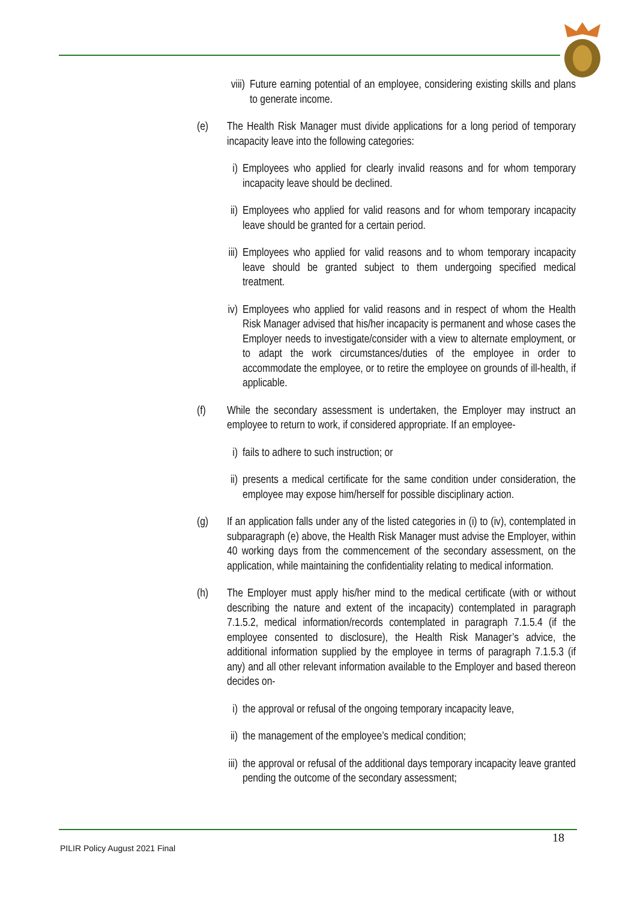viii) Future earning potential of an employee, considering existing skills and plans to generate income.
(e) The Health Risk Manager must divide applications for a long period of temporary incapacity leave into the following categories:
i) Employees who applied for clearly invalid reasons and for whom temporary incapacity leave should be declined.
ii) Employees who applied for valid reasons and for whom temporary incapacity leave should be granted for a certain period.
iii) Employees who applied for valid reasons and to whom temporary incapacity leave should be granted subject to them undergoing specified medical treatment.
iv) Employees who applied for valid reasons and in respect of whom the Health Risk Manager advised that his/her incapacity is permanent and whose cases the Employer needs to investigate/consider with a view to alternate employment, or to adapt the work circumstances/duties of the employee in order to accommodate the employee, or to retire the employee on grounds of ill-health, if applicable.
(f) While the secondary assessment is undertaken, the Employer may instruct an employee to return to work, if considered appropriate. If an employee-
i) fails to adhere to such instruction; or
ii) presents a medical certificate for the same condition under consideration, the employee may expose him/herself for possible disciplinary action.
(g) If an application falls under any of the listed categories in (i) to (iv), contemplated in subparagraph (e) above, the Health Risk Manager must advise the Employer, within 40 working days from the commencement of the secondary assessment, on the application, while maintaining the confidentiality relating to medical information.
(h) The Employer must apply his/her mind to the medical certificate (with or without describing the nature and extent of the incapacity) contemplated in paragraph 7.1.5.2, medical information/records contemplated in paragraph 7.1.5.4 (if the employee consented to disclosure), the Health Risk Manager’s advice, the additional information supplied by the employee in terms of paragraph 7.1.5.3 (if any) and all other relevant information available to the Employer and based thereon decides on-
i) the approval or refusal of the ongoing temporary incapacity leave,
ii) the management of the employee’s medical condition;
iii) the approval or refusal of the additional days temporary incapacity leave granted pending the outcome of the secondary assessment;
18
PILIR Policy August 2021 Final